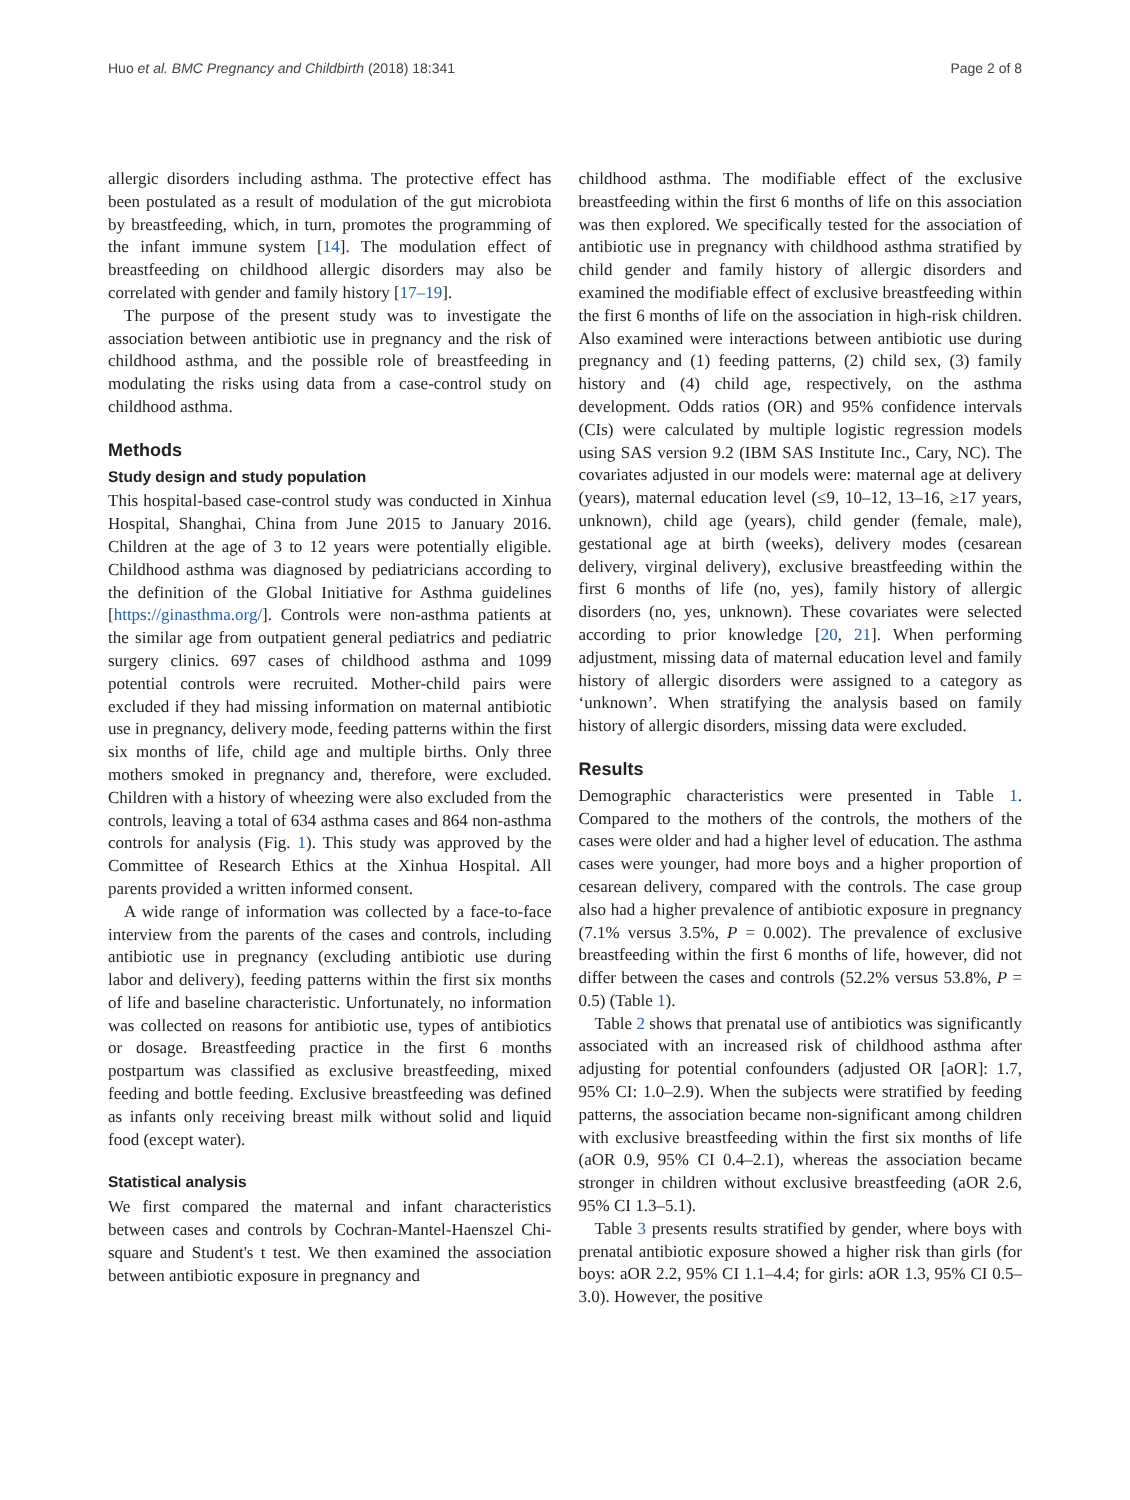Huo et al. BMC Pregnancy and Childbirth (2018) 18:341 Page 2 of 8
allergic disorders including asthma. The protective effect has been postulated as a result of modulation of the gut microbiota by breastfeeding, which, in turn, promotes the programming of the infant immune system [14]. The modulation effect of breastfeeding on childhood allergic disorders may also be correlated with gender and family history [17–19].
The purpose of the present study was to investigate the association between antibiotic use in pregnancy and the risk of childhood asthma, and the possible role of breastfeeding in modulating the risks using data from a case-control study on childhood asthma.
Methods
Study design and study population
This hospital-based case-control study was conducted in Xinhua Hospital, Shanghai, China from June 2015 to January 2016. Children at the age of 3 to 12 years were potentially eligible. Childhood asthma was diagnosed by pediatricians according to the definition of the Global Initiative for Asthma guidelines [https://ginasthma.org/]. Controls were non-asthma patients at the similar age from outpatient general pediatrics and pediatric surgery clinics. 697 cases of childhood asthma and 1099 potential controls were recruited. Mother-child pairs were excluded if they had missing information on maternal antibiotic use in pregnancy, delivery mode, feeding patterns within the first six months of life, child age and multiple births. Only three mothers smoked in pregnancy and, therefore, were excluded. Children with a history of wheezing were also excluded from the controls, leaving a total of 634 asthma cases and 864 non-asthma controls for analysis (Fig. 1). This study was approved by the Committee of Research Ethics at the Xinhua Hospital. All parents provided a written informed consent.
A wide range of information was collected by a face-to-face interview from the parents of the cases and controls, including antibiotic use in pregnancy (excluding antibiotic use during labor and delivery), feeding patterns within the first six months of life and baseline characteristic. Unfortunately, no information was collected on reasons for antibiotic use, types of antibiotics or dosage. Breastfeeding practice in the first 6 months postpartum was classified as exclusive breastfeeding, mixed feeding and bottle feeding. Exclusive breastfeeding was defined as infants only receiving breast milk without solid and liquid food (except water).
Statistical analysis
We first compared the maternal and infant characteristics between cases and controls by Cochran-Mantel-Haenszel Chi-square and Student's t test. We then examined the association between antibiotic exposure in pregnancy and
childhood asthma. The modifiable effect of the exclusive breastfeeding within the first 6 months of life on this association was then explored. We specifically tested for the association of antibiotic use in pregnancy with childhood asthma stratified by child gender and family history of allergic disorders and examined the modifiable effect of exclusive breastfeeding within the first 6 months of life on the association in high-risk children. Also examined were interactions between antibiotic use during pregnancy and (1) feeding patterns, (2) child sex, (3) family history and (4) child age, respectively, on the asthma development. Odds ratios (OR) and 95% confidence intervals (CIs) were calculated by multiple logistic regression models using SAS version 9.2 (IBM SAS Institute Inc., Cary, NC). The covariates adjusted in our models were: maternal age at delivery (years), maternal education level (≤9, 10–12, 13–16, ≥17 years, unknown), child age (years), child gender (female, male), gestational age at birth (weeks), delivery modes (cesarean delivery, virginal delivery), exclusive breastfeeding within the first 6 months of life (no, yes), family history of allergic disorders (no, yes, unknown). These covariates were selected according to prior knowledge [20, 21]. When performing adjustment, missing data of maternal education level and family history of allergic disorders were assigned to a category as ‘unknown’. When stratifying the analysis based on family history of allergic disorders, missing data were excluded.
Results
Demographic characteristics were presented in Table 1. Compared to the mothers of the controls, the mothers of the cases were older and had a higher level of education. The asthma cases were younger, had more boys and a higher proportion of cesarean delivery, compared with the controls. The case group also had a higher prevalence of antibiotic exposure in pregnancy (7.1% versus 3.5%, P = 0.002). The prevalence of exclusive breastfeeding within the first 6 months of life, however, did not differ between the cases and controls (52.2% versus 53.8%, P = 0.5) (Table 1).
Table 2 shows that prenatal use of antibiotics was significantly associated with an increased risk of childhood asthma after adjusting for potential confounders (adjusted OR [aOR]: 1.7, 95% CI: 1.0–2.9). When the subjects were stratified by feeding patterns, the association became non-significant among children with exclusive breastfeeding within the first six months of life (aOR 0.9, 95% CI 0.4–2.1), whereas the association became stronger in children without exclusive breastfeeding (aOR 2.6, 95% CI 1.3–5.1).
Table 3 presents results stratified by gender, where boys with prenatal antibiotic exposure showed a higher risk than girls (for boys: aOR 2.2, 95% CI 1.1–4.4; for girls: aOR 1.3, 95% CI 0.5–3.0). However, the positive